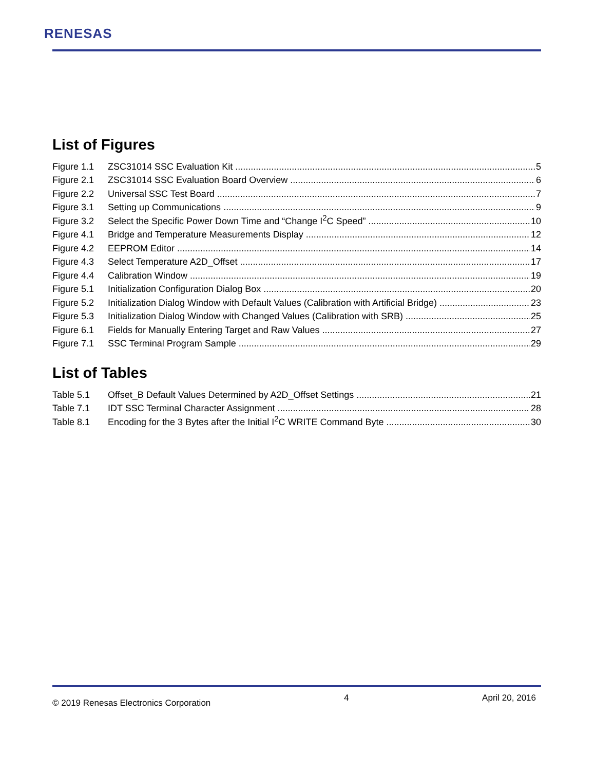RENESAS
List of Figures
Figure 1.1 ZSC31014 SSC Evaluation Kit 5
Figure 2.1 ZSC31014 SSC Evaluation Board Overview 6
Figure 2.2 Universal SSC Test Board 7
Figure 3.1 Setting up Communications 9
Figure 3.2 Select the Specific Power Down Time and “Change I<sup>2</sup>C Speed” 10
Figure 4.1 Bridge and Temperature Measurements Display 12
Figure 4.2 EEPROM Editor 14
Figure 4.3 Select Temperature A2D_Offset 17
Figure 4.4 Calibration Window 19
Figure 5.1 Initialization Configuration Dialog Box 20
Figure 5.2 Initialization Dialog Window with Default Values (Calibration with Artificial Bridge) 23
Figure 5.3 Initialization Dialog Window with Changed Values (Calibration with SRB) 25
Figure 6.1 Fields for Manually Entering Target and Raw Values 27
Figure 7.1 SSC Terminal Program Sample 29
List of Tables
Table 5.1 Offset_B Default Values Determined by A2D_Offset Settings 21
Table 7.1 IDT SSC Terminal Character Assignment 28
Table 8.1 Encoding for the 3 Bytes after the Initial I<sup>2</sup>C WRITE Command Byte 30
© 2019 Renesas Electronics Corporation 4 April 20, 2016